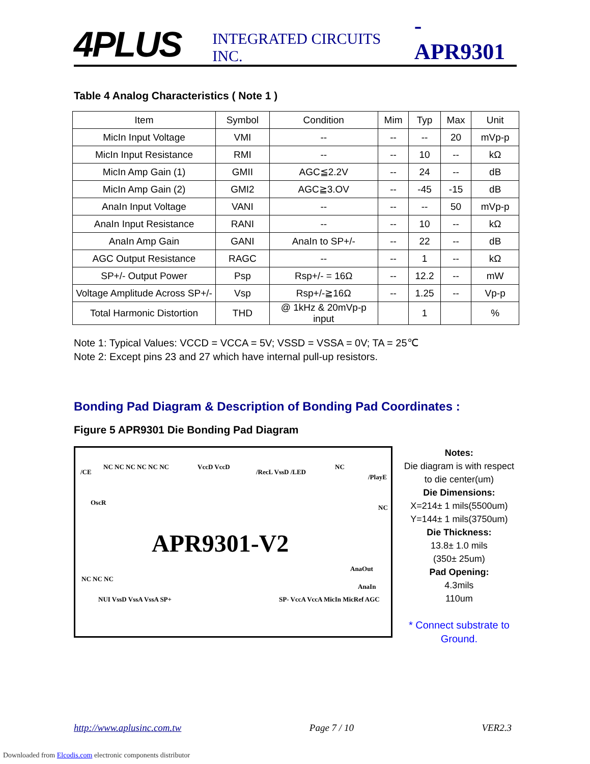4PLUS
INTEGRATED CIRCUITS INC.
- APR9301
Table 4 Analog Characteristics ( Note 1 )
| Item | Symbol | Condition | Mim | Typ | Max | Unit |
| --- | --- | --- | --- | --- | --- | --- |
| MicIn Input Voltage | VMI | -- | -- | -- | 20 | mVp-p |
| MicIn Input Resistance | RMI | -- | -- | 10 | -- | kΩ |
| MicIn Amp Gain (1) | GMII | AGC≦2.2V | -- | 24 | -- | dB |
| MicIn Amp Gain (2) | GMI2 | AGC≧3.OV | -- | -45 | -15 | dB |
| AnaIn Input Voltage | VANI | -- | -- | -- | 50 | mVp-p |
| AnaIn Input Resistance | RANI | -- | -- | 10 | -- | kΩ |
| AnaIn Amp Gain | GANI | AnaIn to SP+/- | -- | 22 | -- | dB |
| AGC Output Resistance | RAGC | -- | -- | 1 | -- | kΩ |
| SP+/- Output Power | Psp | Rsp+/- = 16Ω | -- | 12.2 | -- | mW |
| Voltage Amplitude Across SP+/- | Vsp | Rsp+/-≧16Ω | -- | 1.25 | -- | Vp-p |
| Total Harmonic Distortion | THD | @ 1kHz & 20mVp-p input | | 1 | | % |
Note 1: Typical Values: VCCD = VCCA = 5V; VSSD = VSSA = 0V; TA = 25℃
Note 2: Except pins 23 and 27 which have internal pull-up resistors.
Bonding Pad Diagram & Description of Bonding Pad Coordinates :
Figure 5 APR9301 Die Bonding Pad Diagram
/CE
NC NC NC NC NC NC VccD VccD
/RecL VssD /LED
NC
/PlayE
OscR
NC
APR9301-V2
AnaOut
AnaIn
NC NC NC
NUI VssD VssA VssA SP+ SP- VccA VccA MicIn MicRef AGC
Notes:
Die diagram is with respect to die center(um)
Die Dimensions:
X=214± 1 mils(5500um)
Y=144± 1 mils(3750um)
Die Thickness:
13.8± 1.0 mils
(350± 25um)
Pad Opening:
4.3mils
110um
* Connect substrate to Ground.
http://www.aplusinc.com.tw Page 7 / 10 VER2.3
Downloaded from Elcodis.com electronic components distributor